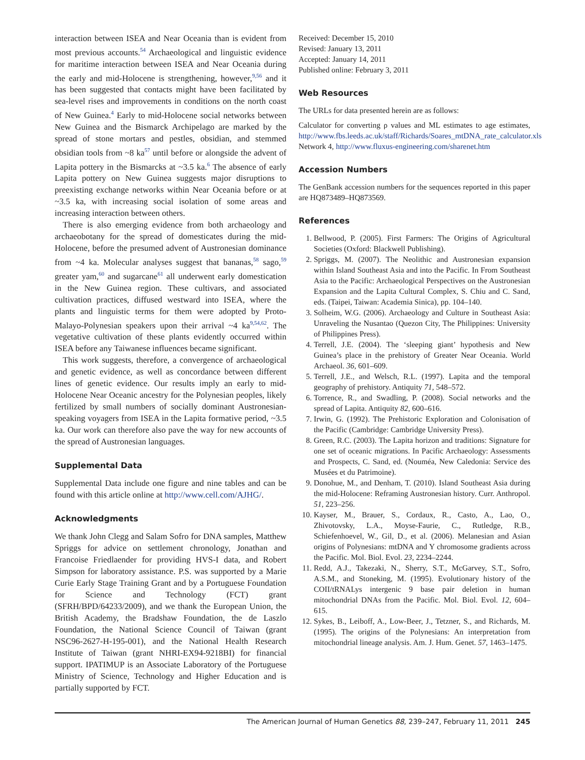interaction between ISEA and Near Oceania than is evident from most previous accounts.<sup>54</sup> Archaeological and linguistic evidence for maritime interaction between ISEA and Near Oceania during the early and mid-Holocene is strengthening, however,<sup>9,56</sup> and it has been suggested that contacts might have been facilitated by sea-level rises and improvements in conditions on the north coast of New Guinea.<sup>4</sup> Early to mid-Holocene social networks between New Guinea and the Bismarck Archipelago are marked by the spread of stone mortars and pestles, obsidian, and stemmed obsidian tools from ~8 ka<sup>57</sup> until before or alongside the advent of Lapita pottery in the Bismarcks at ~3.5 ka.<sup>6</sup> The absence of early Lapita pottery on New Guinea suggests major disruptions to preexisting exchange networks within Near Oceania before or at ~3.5 ka, with increasing social isolation of some areas and increasing interaction between others.
There is also emerging evidence from both archaeology and archaeobotany for the spread of domesticates during the mid-Holocene, before the presumed advent of Austronesian dominance from ~4 ka. Molecular analyses suggest that bananas,<sup>58</sup> sago,<sup>59</sup> greater yam,<sup>60</sup> and sugarcane<sup>61</sup> all underwent early domestication in the New Guinea region. These cultivars, and associated cultivation practices, diffused westward into ISEA, where the plants and linguistic terms for them were adopted by Proto-Malayo-Polynesian speakers upon their arrival ~4 ka<sup>9,54,62</sup>. The vegetative cultivation of these plants evidently occurred within ISEA before any Taiwanese influences became significant.
This work suggests, therefore, a convergence of archaeological and genetic evidence, as well as concordance between different lines of genetic evidence. Our results imply an early to mid-Holocene Near Oceanic ancestry for the Polynesian peoples, likely fertilized by small numbers of socially dominant Austronesian-speaking voyagers from ISEA in the Lapita formative period, ~3.5 ka. Our work can therefore also pave the way for new accounts of the spread of Austronesian languages.
Supplemental Data
Supplemental Data include one figure and nine tables and can be found with this article online at http://www.cell.com/AJHG/.
Acknowledgments
We thank John Clegg and Salam Sofro for DNA samples, Matthew Spriggs for advice on settlement chronology, Jonathan and Francoise Friedlaender for providing HVS-I data, and Robert Simpson for laboratory assistance. P.S. was supported by a Marie Curie Early Stage Training Grant and by a Portuguese Foundation for Science and Technology (FCT) grant (SFRH/BPD/64233/2009), and we thank the European Union, the British Academy, the Bradshaw Foundation, the de Laszlo Foundation, the National Science Council of Taiwan (grant NSC96-2627-H-195-001), and the National Health Research Institute of Taiwan (grant NHRI-EX94-9218BI) for financial support. IPATIMUP is an Associate Laboratory of the Portuguese Ministry of Science, Technology and Higher Education and is partially supported by FCT.
Received: December 15, 2010
Revised: January 13, 2011
Accepted: January 14, 2011
Published online: February 3, 2011
Web Resources
The URLs for data presented herein are as follows:
Calculator for converting ρ values and ML estimates to age estimates, http://www.fbs.leeds.ac.uk/staff/Richards/Soares_mtDNA_rate_calculator.xls
Network 4, http://www.fluxus-engineering.com/sharenet.htm
Accession Numbers
The GenBank accession numbers for the sequences reported in this paper are HQ873489–HQ873569.
References
1. Bellwood, P. (2005). First Farmers: The Origins of Agricultural Societies (Oxford: Blackwell Publishing).
2. Spriggs, M. (2007). The Neolithic and Austronesian expansion within Island Southeast Asia and into the Pacific. In From Southeast Asia to the Pacific: Archaeological Perspectives on the Austronesian Expansion and the Lapita Cultural Complex, S. Chiu and C. Sand, eds. (Taipei, Taiwan: Academia Sinica), pp. 104–140.
3. Solheim, W.G. (2006). Archaeology and Culture in Southeast Asia: Unraveling the Nusantao (Quezon City, The Philippines: University of Philippines Press).
4. Terrell, J.E. (2004). The ‘sleeping giant’ hypothesis and New Guinea’s place in the prehistory of Greater Near Oceania. World Archaeol. 36, 601–609.
5. Terrell, J.E., and Welsch, R.L. (1997). Lapita and the temporal geography of prehistory. Antiquity 71, 548–572.
6. Torrence, R., and Swadling, P. (2008). Social networks and the spread of Lapita. Antiquity 82, 600–616.
7. Irwin, G. (1992). The Prehistoric Exploration and Colonisation of the Pacific (Cambridge: Cambridge University Press).
8. Green, R.C. (2003). The Lapita horizon and traditions: Signature for one set of oceanic migrations. In Pacific Archaeology: Assessments and Prospects, C. Sand, ed. (Nouméa, New Caledonia: Service des Musées et du Patrimoine).
9. Donohue, M., and Denham, T. (2010). Island Southeast Asia during the mid-Holocene: Reframing Austronesian history. Curr. Anthropol. 51, 223–256.
10. Kayser, M., Brauer, S., Cordaux, R., Casto, A., Lao, O., Zhivotovsky, L.A., Moyse-Faurie, C., Rutledge, R.B., Schiefenhoevel, W., Gil, D., et al. (2006). Melanesian and Asian origins of Polynesians: mtDNA and Y chromosome gradients across the Pacific. Mol. Biol. Evol. 23, 2234–2244.
11. Redd, A.J., Takezaki, N., Sherry, S.T., McGarvey, S.T., Sofro, A.S.M., and Stoneking, M. (1995). Evolutionary history of the COII/tRNALys intergenic 9 base pair deletion in human mitochondrial DNAs from the Pacific. Mol. Biol. Evol. 12, 604–615.
12. Sykes, B., Leiboff, A., Low-Beer, J., Tetzner, S., and Richards, M. (1995). The origins of the Polynesians: An interpretation from mitochondrial lineage analysis. Am. J. Hum. Genet. 57, 1463–1475.
The American Journal of Human Genetics 88, 239–247, February 11, 2011 245